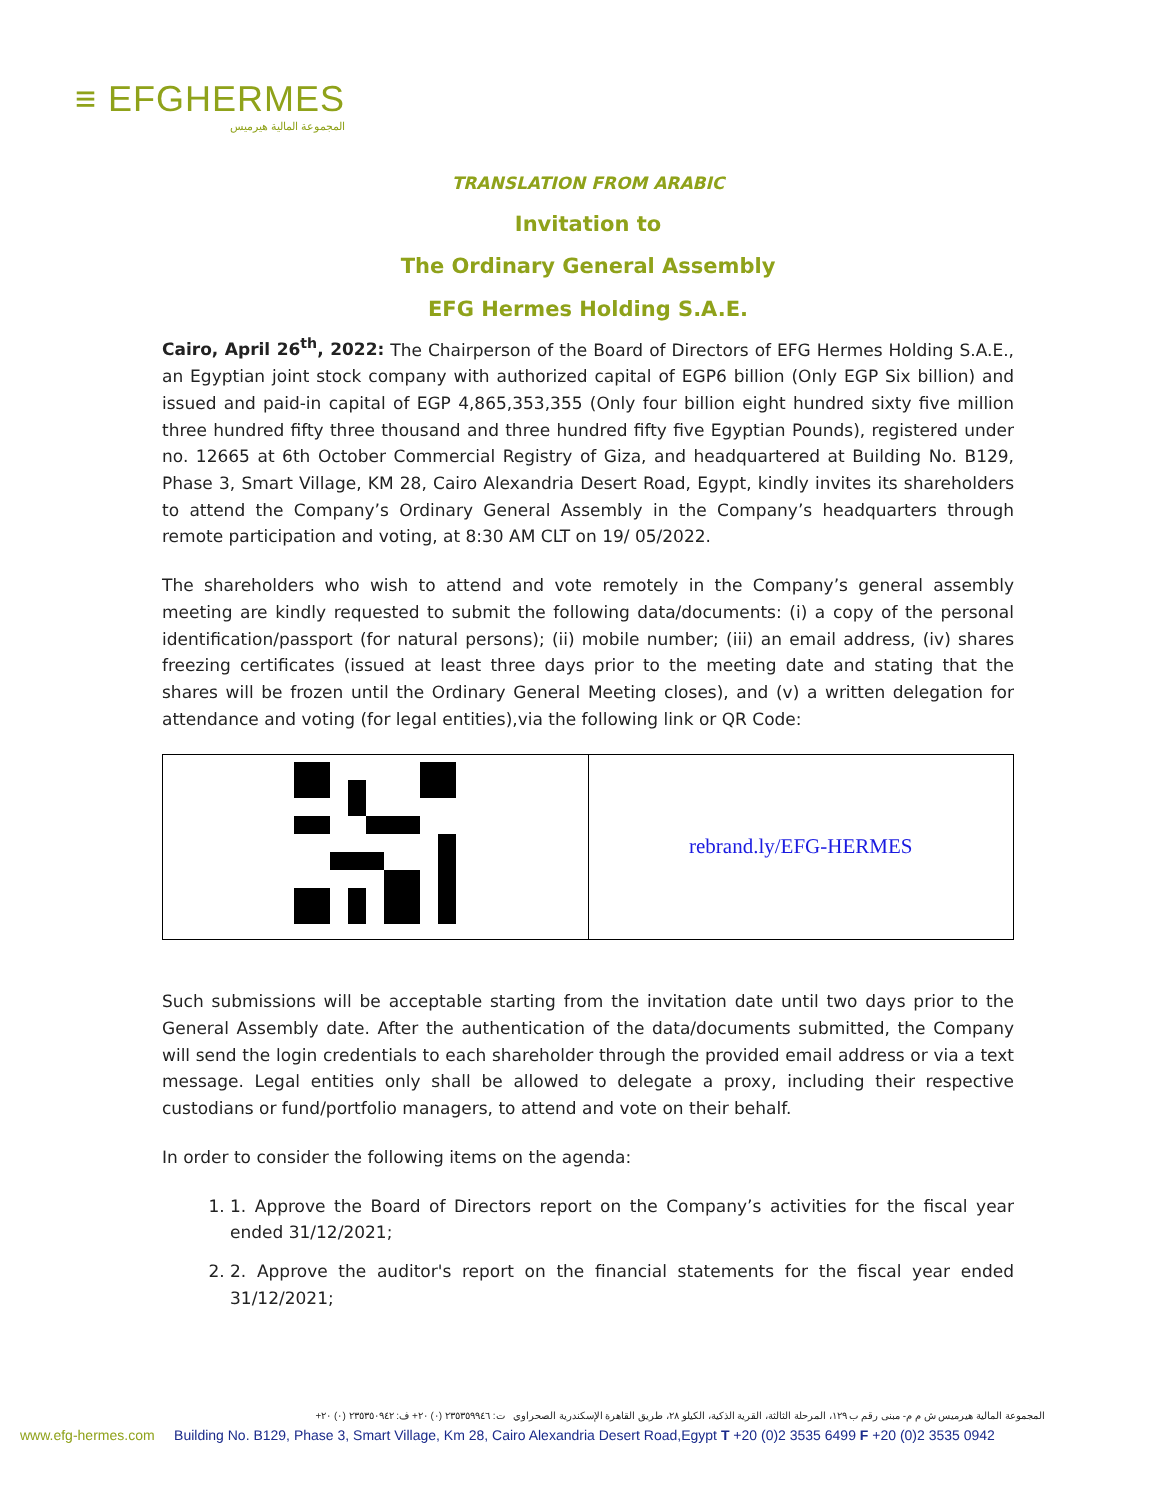≡ EFGHERMES
المجموعة المالية هيرميس
TRANSLATION FROM ARABIC
Invitation to
The Ordinary General Assembly
EFG Hermes Holding S.A.E.
Cairo, April 26<sup>th</sup>, 2022: The Chairperson of the Board of Directors of EFG Hermes Holding S.A.E., an Egyptian joint stock company with authorized capital of EGP6 billion (Only EGP Six billion) and issued and paid-in capital of EGP 4,865,353,355 (Only four billion eight hundred sixty five million three hundred fifty three thousand and three hundred fifty five Egyptian Pounds), registered under no. 12665 at 6th October Commercial Registry of Giza, and headquartered at Building No. B129, Phase 3, Smart Village, KM 28, Cairo Alexandria Desert Road, Egypt, kindly invites its shareholders to attend the Company’s Ordinary General Assembly in the Company’s headquarters through remote participation and voting, at 8:30 AM CLT on 19/ 05/2022.
The shareholders who wish to attend and vote remotely in the Company’s general assembly meeting are kindly requested to submit the following data/documents: (i) a copy of the personal identification/passport (for natural persons); (ii) mobile number; (iii) an email address, (iv) shares freezing certificates (issued at least three days prior to the meeting date and stating that the shares will be frozen until the Ordinary General Meeting closes), and (v) a written delegation for attendance and voting (for legal entities),via the following link or QR Code:
| | rebrand.ly/EFG-HERMES |
Such submissions will be acceptable starting from the invitation date until two days prior to the General Assembly date. After the authentication of the data/documents submitted, the Company will send the login credentials to each shareholder through the provided email address or via a text message. Legal entities only shall be allowed to delegate a proxy, including their respective custodians or fund/portfolio managers, to attend and vote on their behalf.
In order to consider the following items on the agenda:
1. 1. Approve the Board of Directors report on the Company’s activities for the fiscal year ended 31/12/2021;
2. 2. Approve the auditor's report on the financial statements for the fiscal year ended 31/12/2021;
المجموعة المالية هيرميس ش م م- مبنى رقم ب ١٢٩، المرحلة الثالثة، القرية الذكية، الكيلو ٢٨، طريق القاهرة الإسكندرية الصحراوي ت: ٢٣٥٣٥٩٩٤٦ (٠) ٢٠+ ف: ٢٣٥٣٥٠٩٤٢ (٠) ٢٠+
www.efg-hermes.com Building No. B129, Phase 3, Smart Village, Km 28, Cairo Alexandria Desert Road,Egypt T +20 (0)2 3535 6499 F +20 (0)2 3535 0942